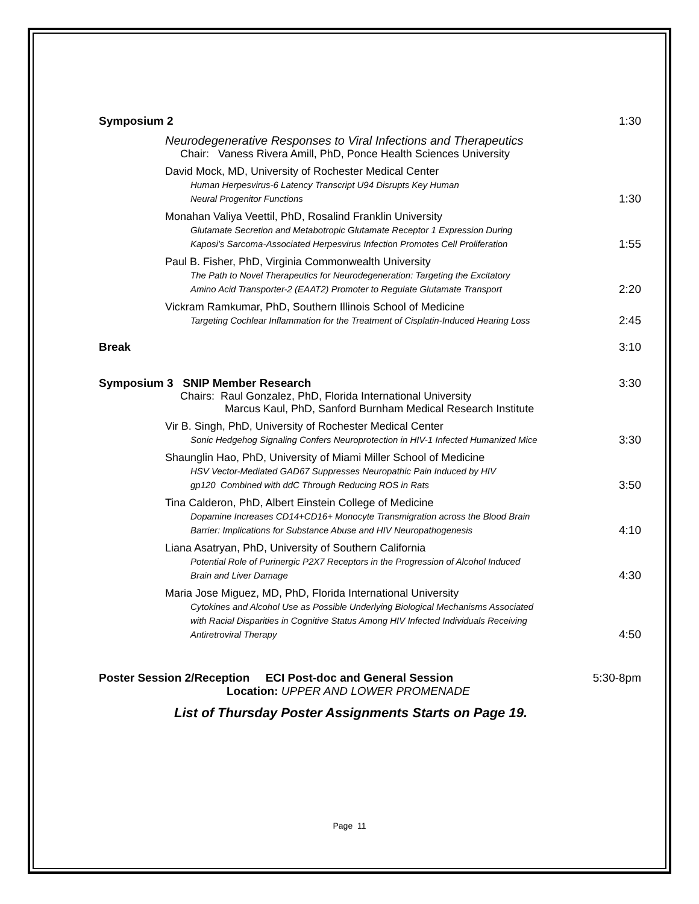Symposium 2 1:30
Neurodegenerative Responses to Viral Infections and Therapeutics
Chair: Vaness Rivera Amill, PhD, Ponce Health Sciences University
David Mock, MD, University of Rochester Medical Center
Human Herpesvirus-6 Latency Transcript U94 Disrupts Key Human
Neural Progenitor Functions
1:30
Monahan Valiya Veettil, PhD, Rosalind Franklin University
Glutamate Secretion and Metabotropic Glutamate Receptor 1 Expression During
Kaposi's Sarcoma-Associated Herpesvirus Infection Promotes Cell Proliferation
1:55
Paul B. Fisher, PhD, Virginia Commonwealth University
The Path to Novel Therapeutics for Neurodegeneration: Targeting the Excitatory
Amino Acid Transporter-2 (EAAT2) Promoter to Regulate Glutamate Transport
2:20
Vickram Ramkumar, PhD, Southern Illinois School of Medicine
Targeting Cochlear Inflammation for the Treatment of Cisplatin-Induced Hearing Loss
2:45
Break 3:10
Symposium 3 SNIP Member Research 3:30
Chairs: Raul Gonzalez, PhD, Florida International University
Marcus Kaul, PhD, Sanford Burnham Medical Research Institute
Vir B. Singh, PhD, University of Rochester Medical Center
Sonic Hedgehog Signaling Confers Neuroprotection in HIV-1 Infected Humanized Mice
3:30
Shaunglin Hao, PhD, University of Miami Miller School of Medicine
HSV Vector-Mediated GAD67 Suppresses Neuropathic Pain Induced by HIV
gp120 Combined with ddC Through Reducing ROS in Rats
3:50
Tina Calderon, PhD, Albert Einstein College of Medicine
Dopamine Increases CD14+CD16+ Monocyte Transmigration across the Blood Brain
Barrier: Implications for Substance Abuse and HIV Neuropathogenesis
4:10
Liana Asatryan, PhD, University of Southern California
Potential Role of Purinergic P2X7 Receptors in the Progression of Alcohol Induced
Brain and Liver Damage
4:30
Maria Jose Miguez, MD, PhD, Florida International University
Cytokines and Alcohol Use as Possible Underlying Biological Mechanisms Associated
with Racial Disparities in Cognitive Status Among HIV Infected Individuals Receiving
Antiretroviral Therapy
4:50
Poster Session 2/Reception ECI Post-doc and General Session 5:30-8pm
Location: UPPER AND LOWER PROMENADE
List of Thursday Poster Assignments Starts on Page 19.
Page 11